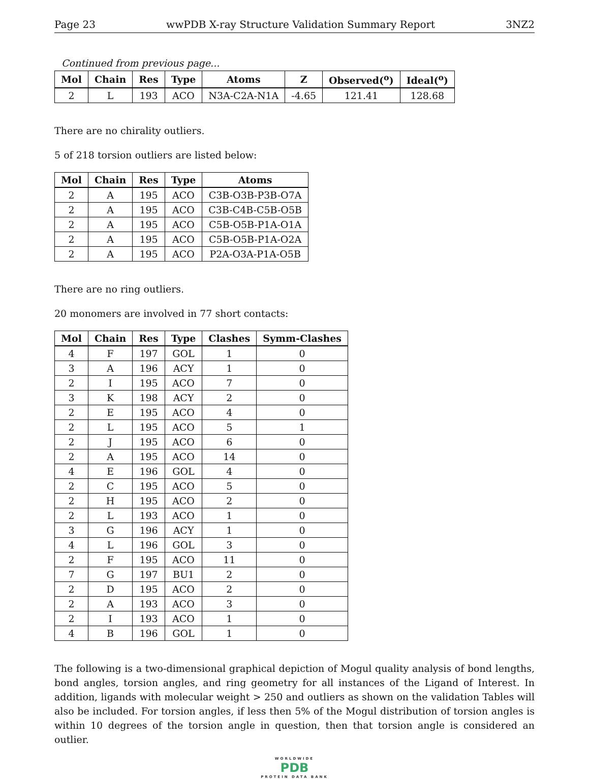Page 23 wwPDB X-ray Structure Validation Summary Report 3NZ2
Continued from previous page...
| Mol | Chain | Res | Type | Atoms | Z | Observed(<sup>o</sup>) | Ideal(<sup>o</sup>) |
| --- | --- | --- | --- | --- | --- | --- | --- |
| 2 | L | 193 | ACO | N3A-C2A-N1A | -4.65 | 121.41 | 128.68 |
There are no chirality outliers.
5 of 218 torsion outliers are listed below:
| Mol | Chain | Res | Type | Atoms |
| --- | --- | --- | --- | --- |
| 2 | A | 195 | ACO | C3B-O3B-P3B-O7A |
| 2 | A | 195 | ACO | C3B-C4B-C5B-O5B |
| 2 | A | 195 | ACO | C5B-O5B-P1A-O1A |
| 2 | A | 195 | ACO | C5B-O5B-P1A-O2A |
| 2 | A | 195 | ACO | P2A-O3A-P1A-O5B |
There are no ring outliers.
20 monomers are involved in 77 short contacts:
| Mol | Chain | Res | Type | Clashes | Symm-Clashes |
| --- | --- | --- | --- | --- | --- |
| 4 | F | 197 | GOL | 1 | 0 |
| 3 | A | 196 | ACY | 1 | 0 |
| 2 | I | 195 | ACO | 7 | 0 |
| 3 | K | 198 | ACY | 2 | 0 |
| 2 | E | 195 | ACO | 4 | 0 |
| 2 | L | 195 | ACO | 5 | 1 |
| 2 | J | 195 | ACO | 6 | 0 |
| 2 | A | 195 | ACO | 14 | 0 |
| 4 | E | 196 | GOL | 4 | 0 |
| 2 | C | 195 | ACO | 5 | 0 |
| 2 | H | 195 | ACO | 2 | 0 |
| 2 | L | 193 | ACO | 1 | 0 |
| 3 | G | 196 | ACY | 1 | 0 |
| 4 | L | 196 | GOL | 3 | 0 |
| 2 | F | 195 | ACO | 11 | 0 |
| 7 | G | 197 | BU1 | 2 | 0 |
| 2 | D | 195 | ACO | 2 | 0 |
| 2 | A | 193 | ACO | 3 | 0 |
| 2 | I | 193 | ACO | 1 | 0 |
| 4 | B | 196 | GOL | 1 | 0 |
The following is a two-dimensional graphical depiction of Mogul quality analysis of bond lengths, bond angles, torsion angles, and ring geometry for all instances of the Ligand of Interest. In addition, ligands with molecular weight > 250 and outliers as shown on the validation Tables will also be included. For torsion angles, if less then 5% of the Mogul distribution of torsion angles is within 10 degrees of the torsion angle in question, then that torsion angle is considered an outlier.
WORLDWIDE
PDB
PROTEIN DATA BANK